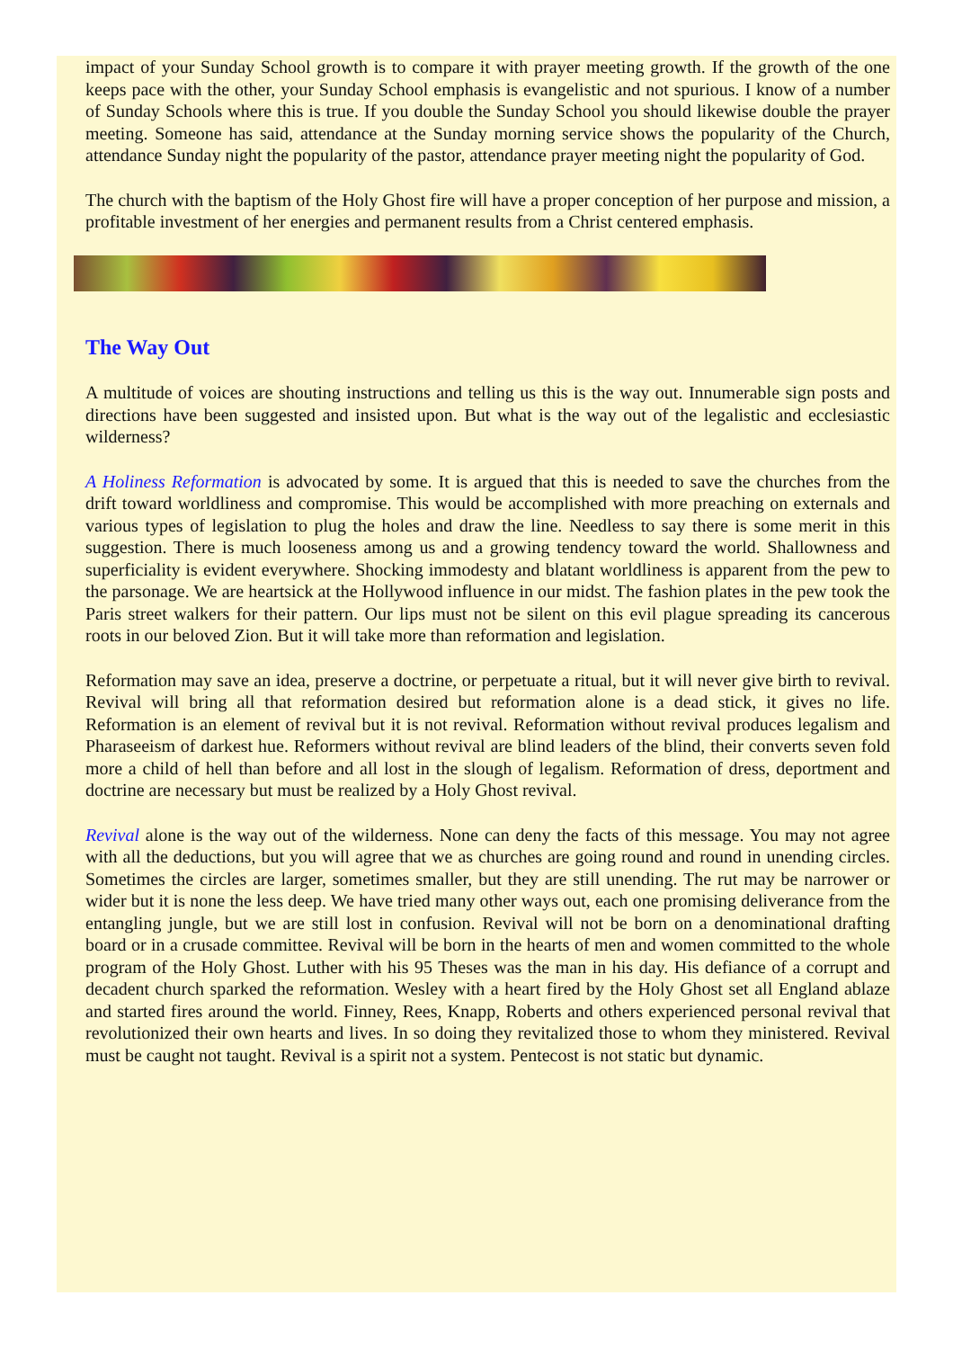impact of your Sunday School growth is to compare it with prayer meeting growth. If the growth of the one keeps pace with the other, your Sunday School emphasis is evangelistic and not spurious. I know of a number of Sunday Schools where this is true. If you double the Sunday School you should likewise double the prayer meeting. Someone has said, attendance at the Sunday morning service shows the popularity of the Church, attendance Sunday night the popularity of the pastor, attendance prayer meeting night the popularity of God.
The church with the baptism of the Holy Ghost fire will have a proper conception of her purpose and mission, a profitable investment of her energies and permanent results from a Christ centered emphasis.
The Way Out
A multitude of voices are shouting instructions and telling us this is the way out. Innumerable sign posts and directions have been suggested and insisted upon. But what is the way out of the legalistic and ecclesiastic wilderness?
A Holiness Reformation is advocated by some. It is argued that this is needed to save the churches from the drift toward worldliness and compromise. This would be accomplished with more preaching on externals and various types of legislation to plug the holes and draw the line. Needless to say there is some merit in this suggestion. There is much looseness among us and a growing tendency toward the world. Shallowness and superficiality is evident everywhere. Shocking immodesty and blatant worldliness is apparent from the pew to the parsonage. We are heartsick at the Hollywood influence in our midst. The fashion plates in the pew took the Paris street walkers for their pattern. Our lips must not be silent on this evil plague spreading its cancerous roots in our beloved Zion. But it will take more than reformation and legislation.
Reformation may save an idea, preserve a doctrine, or perpetuate a ritual, but it will never give birth to revival. Revival will bring all that reformation desired but reformation alone is a dead stick, it gives no life. Reformation is an element of revival but it is not revival. Reformation without revival produces legalism and Pharaseeism of darkest hue. Reformers without revival are blind leaders of the blind, their converts seven fold more a child of hell than before and all lost in the slough of legalism. Reformation of dress, deportment and doctrine are necessary but must be realized by a Holy Ghost revival.
Revival alone is the way out of the wilderness. None can deny the facts of this message. You may not agree with all the deductions, but you will agree that we as churches are going round and round in unending circles. Sometimes the circles are larger, sometimes smaller, but they are still unending. The rut may be narrower or wider but it is none the less deep. We have tried many other ways out, each one promising deliverance from the entangling jungle, but we are still lost in confusion. Revival will not be born on a denominational drafting board or in a crusade committee. Revival will be born in the hearts of men and women committed to the whole program of the Holy Ghost. Luther with his 95 Theses was the man in his day. His defiance of a corrupt and decadent church sparked the reformation. Wesley with a heart fired by the Holy Ghost set all England ablaze and started fires around the world. Finney, Rees, Knapp, Roberts and others experienced personal revival that revolutionized their own hearts and lives. In so doing they revitalized those to whom they ministered. Revival must be caught not taught. Revival is a spirit not a system. Pentecost is not static but dynamic.